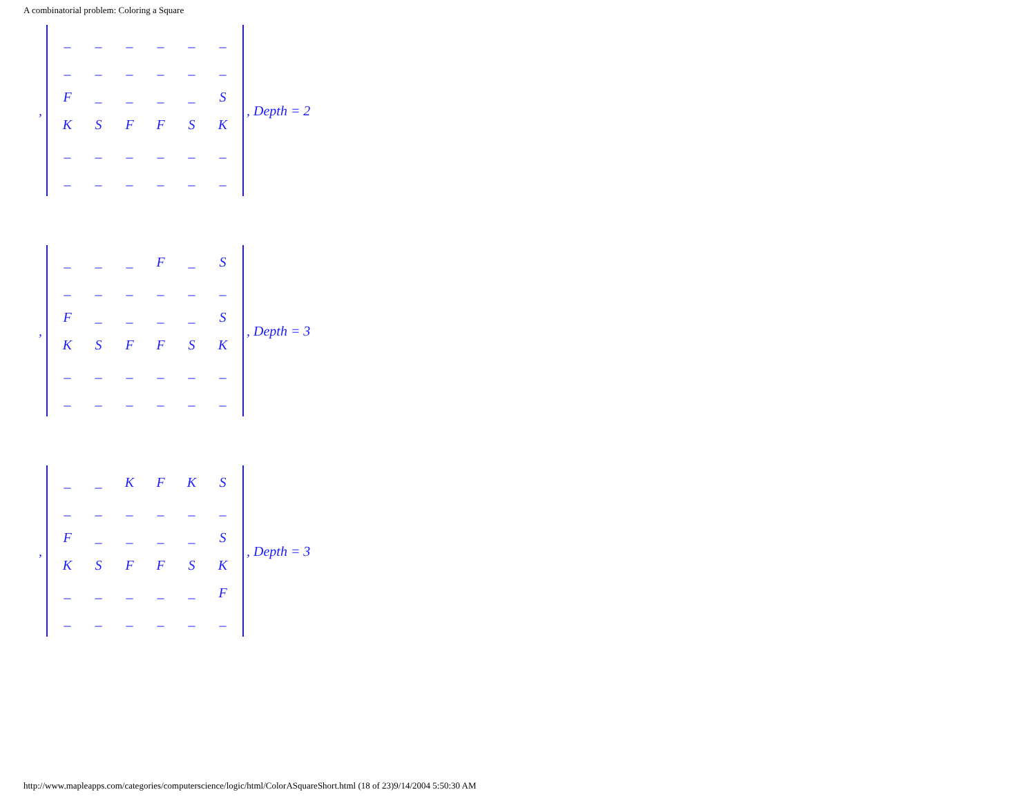A combinatorial problem: Coloring a Square
,
| _ | _ | _ | _ | _ | _ |
| _ | _ | _ | _ | _ | _ |
| F | _ | _ | _ | _ | S |
| K | S | F | F | S | K |
| _ | _ | _ | _ | _ | _ |
| _ | _ | _ | _ | _ | _ |
, Depth = 2
,
| _ | _ | _ | F | _ | S |
| _ | _ | _ | _ | _ | _ |
| F | _ | _ | _ | _ | S |
| K | S | F | F | S | K |
| _ | _ | _ | _ | _ | _ |
| _ | _ | _ | _ | _ | _ |
, Depth = 3
,
| _ | _ | K | F | K | S |
| _ | _ | _ | _ | _ | _ |
| F | _ | _ | _ | _ | S |
| K | S | F | F | S | K |
| _ | _ | _ | _ | _ | F |
| _ | _ | _ | _ | _ | _ |
, Depth = 3
http://www.mapleapps.com/categories/computerscience/logic/html/ColorASquareShort.html (18 of 23)9/14/2004 5:50:30 AM